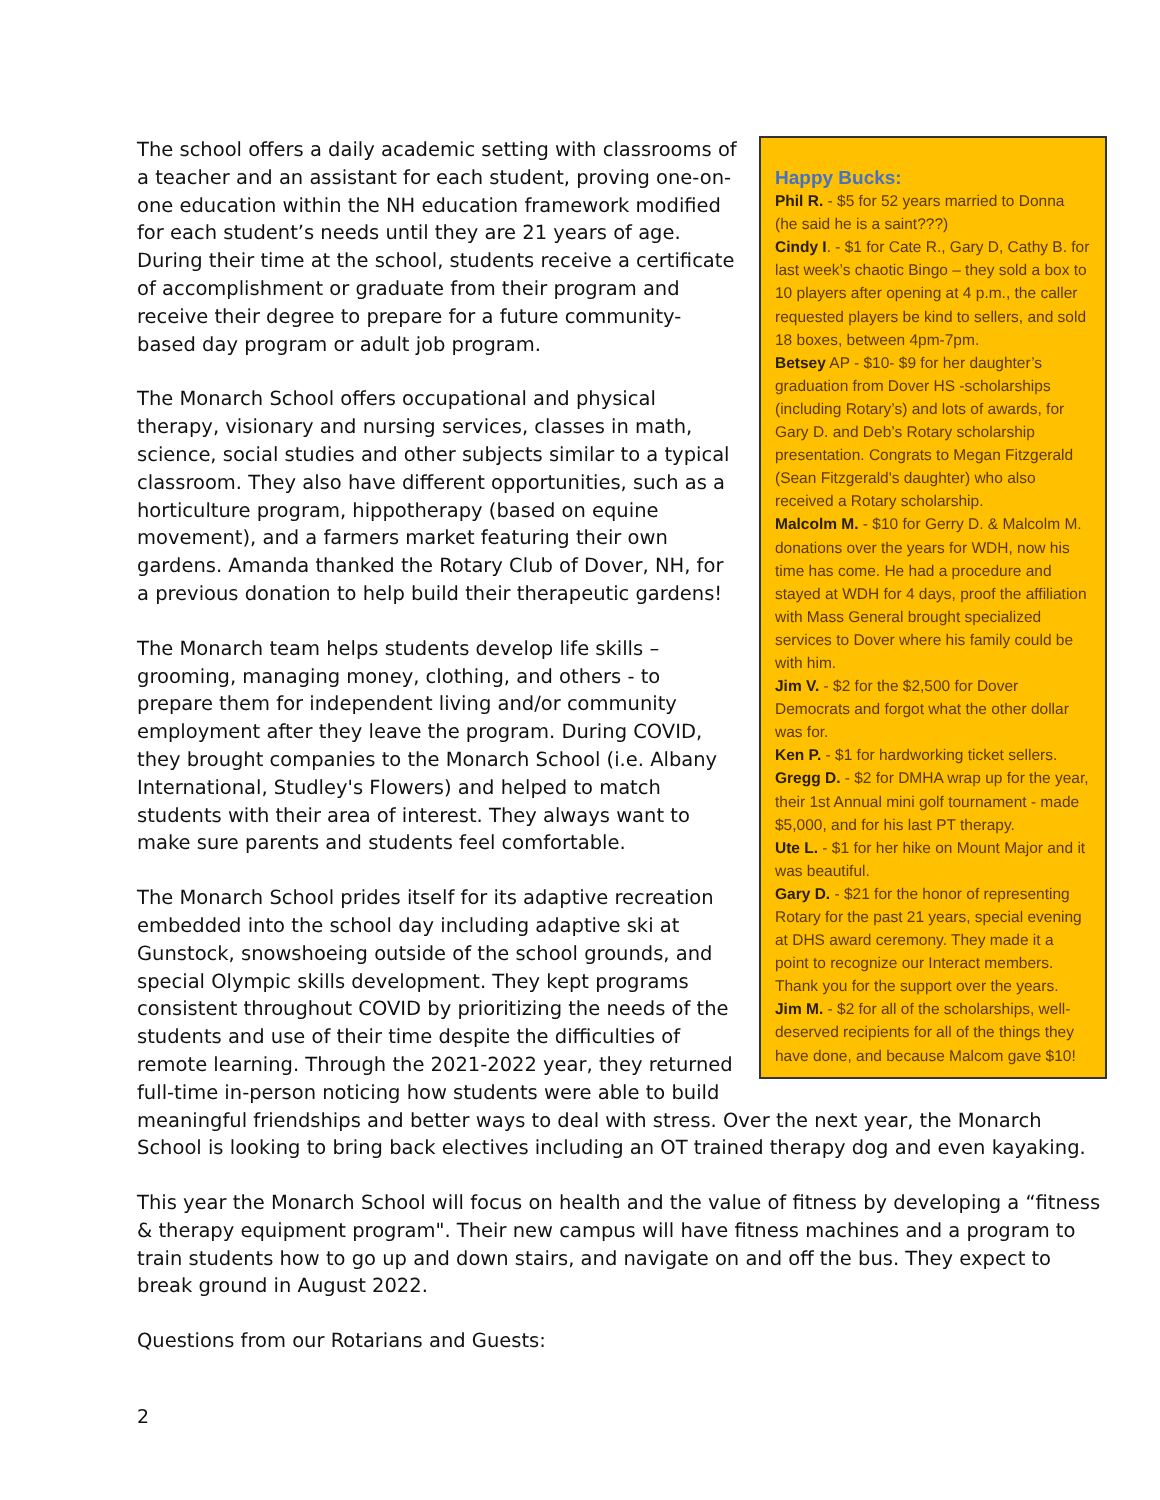Happy Bucks:
Phil R. - $5 for 52 years married to Donna (he said he is a saint???)
Cindy I. - $1 for Cate R., Gary D, Cathy B. for last week’s chaotic Bingo – they sold a box to 10 players after opening at 4 p.m., the caller requested players be kind to sellers, and sold 18 boxes, between 4pm-7pm.
Betsey AP - $10- $9 for her daughter’s graduation from Dover HS -scholarships (including Rotary’s) and lots of awards, for Gary D. and Deb’s Rotary scholarship presentation. Congrats to Megan Fitzgerald (Sean Fitzgerald's daughter) who also received a Rotary scholarship.
Malcolm M. - $10 for Gerry D. & Malcolm M. donations over the years for WDH, now his time has come. He had a procedure and stayed at WDH for 4 days, proof the affiliation with Mass General brought specialized services to Dover where his family could be with him.
Jim V. - $2 for the $2,500 for Dover Democrats and forgot what the other dollar was for.
Ken P. - $1 for hardworking ticket sellers.
Gregg D. - $2 for DMHA wrap up for the year, their 1st Annual mini golf tournament - made $5,000, and for his last PT therapy.
Ute L. - $1 for her hike on Mount Major and it was beautiful.
Gary D. - $21 for the honor of representing Rotary for the past 21 years, special evening at DHS award ceremony. They made it a point to recognize our Interact members. Thank you for the support over the years.
Jim M. - $2 for all of the scholarships, well-deserved recipients for all of the things they have done, and because Malcom gave $10!
The school offers a daily academic setting with classrooms of a teacher and an assistant for each student, proving one-on-one education within the NH education framework modified for each student’s needs until they are 21 years of age. During their time at the school, students receive a certificate of accomplishment or graduate from their program and receive their degree to prepare for a future community-based day program or adult job program.
The Monarch School offers occupational and physical therapy, visionary and nursing services, classes in math, science, social studies and other subjects similar to a typical classroom. They also have different opportunities, such as a horticulture program, hippotherapy (based on equine movement), and a farmers market featuring their own gardens. Amanda thanked the Rotary Club of Dover, NH, for a previous donation to help build their therapeutic gardens!
The Monarch team helps students develop life skills – grooming, managing money, clothing, and others - to prepare them for independent living and/or community employment after they leave the program. During COVID, they brought companies to the Monarch School (i.e. Albany International, Studley's Flowers) and helped to match students with their area of interest. They always want to make sure parents and students feel comfortable.
The Monarch School prides itself for its adaptive recreation embedded into the school day including adaptive ski at Gunstock, snowshoeing outside of the school grounds, and special Olympic skills development. They kept programs consistent throughout COVID by prioritizing the needs of the students and use of their time despite the difficulties of remote learning. Through the 2021-2022 year, they returned full-time in-person noticing how students were able to build meaningful friendships and better ways to deal with stress. Over the next year, the Monarch School is looking to bring back electives including an OT trained therapy dog and even kayaking.
This year the Monarch School will focus on health and the value of fitness by developing a “fitness & therapy equipment program". Their new campus will have fitness machines and a program to train students how to go up and down stairs, and navigate on and off the bus. They expect to break ground in August 2022.
Questions from our Rotarians and Guests:
2